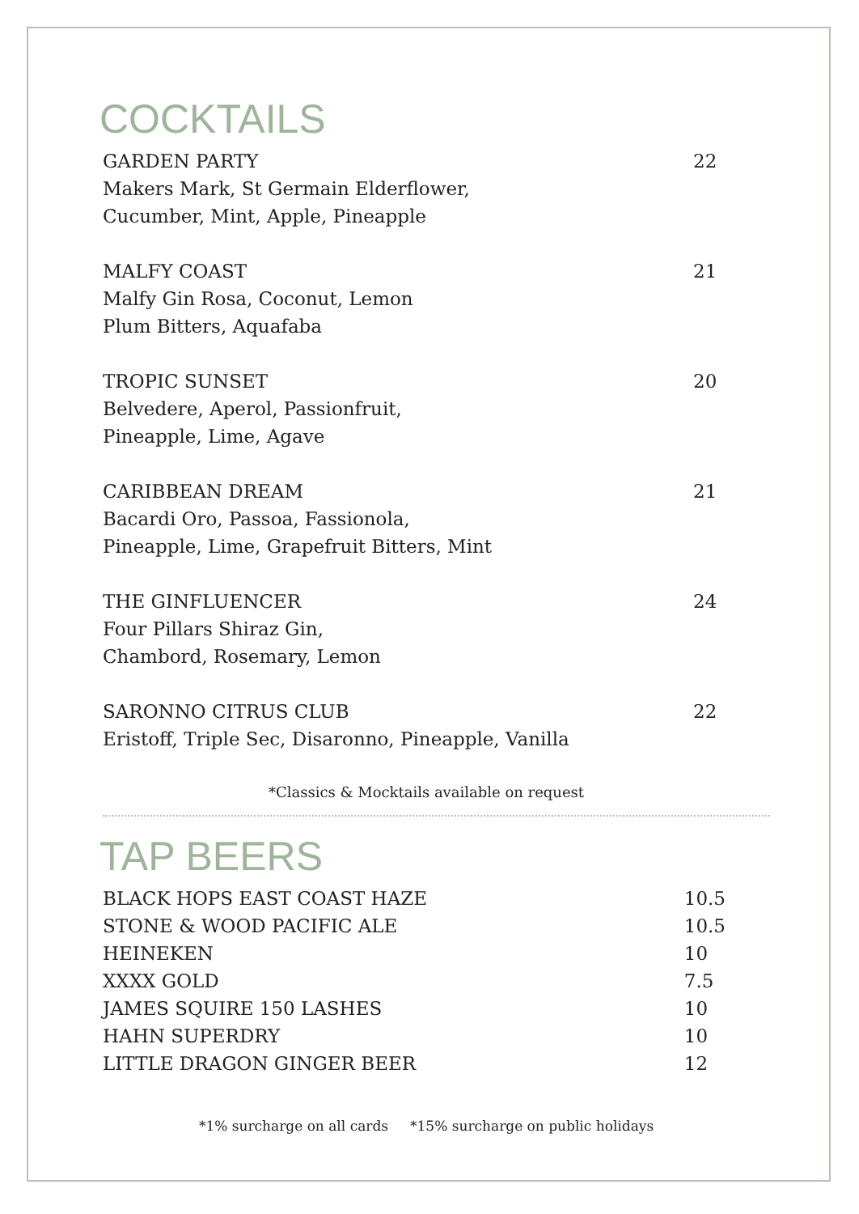COCKTAILS
| GARDEN PARTY | 22 |
| Makers Mark, St Germain Elderflower, | |
| Cucumber, Mint, Apple, Pineapple | |
| MALFY COAST | 21 |
| Malfy Gin Rosa, Coconut, Lemon | |
| Plum Bitters, Aquafaba | |
| TROPIC SUNSET | 20 |
| Belvedere, Aperol, Passionfruit, | |
| Pineapple, Lime, Agave | |
| CARIBBEAN DREAM | 21 |
| Bacardi Oro, Passoa, Fassionola, | |
| Pineapple, Lime, Grapefruit Bitters, Mint | |
| THE GINFLUENCER | 24 |
| Four Pillars Shiraz Gin, | |
| Chambord, Rosemary, Lemon | |
| SARONNO CITRUS CLUB | 22 |
| Eristoff, Triple Sec, Disaronno, Pineapple, Vanilla | |
*Classics & Mocktails available on request
TAP BEERS
| BLACK HOPS EAST COAST HAZE | 10.5 |
| STONE & WOOD PACIFIC ALE | 10.5 |
| HEINEKEN | 10 |
| XXXX GOLD | 7.5 |
| JAMES SQUIRE 150 LASHES | 10 |
| HAHN SUPERDRY | 10 |
| LITTLE DRAGON GINGER BEER | 12 |
*1% surcharge on all cards *15% surcharge on public holidays